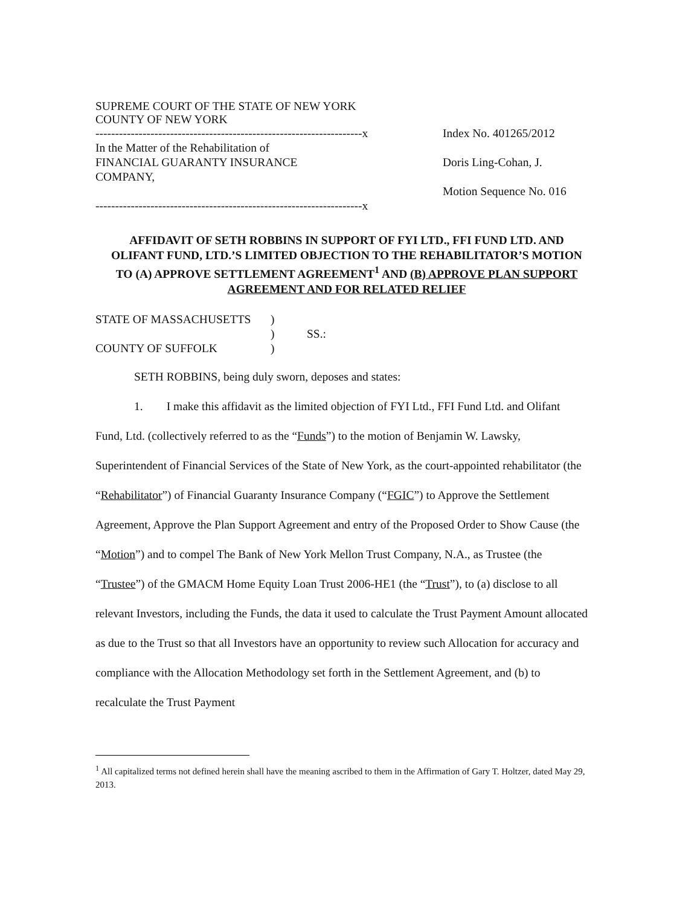SUPREME COURT OF THE STATE OF NEW YORK
COUNTY OF NEW YORK
--------------------------------------------------------------------x
In the Matter of the Rehabilitation of
FINANCIAL GUARANTY INSURANCE
COMPANY,
--------------------------------------------------------------------x
Index No. 401265/2012
Doris Ling-Cohan, J.
Motion Sequence No. 016
AFFIDAVIT OF SETH ROBBINS IN SUPPORT OF FYI LTD., FFI FUND LTD. AND OLIFANT FUND, LTD.’S LIMITED OBJECTION TO THE REHABILITATOR’S MOTION TO (A) APPROVE SETTLEMENT AGREEMENT<sup>1</sup> AND (B) APPROVE PLAN SUPPORT AGREEMENT AND FOR RELATED RELIEF
STATE OF MASSACHUSETTS
COUNTY OF SUFFOLK
)
)
)
SS.:
SETH ROBBINS, being duly sworn, deposes and states:
1. I make this affidavit as the limited objection of FYI Ltd., FFI Fund Ltd. and Olifant Fund, Ltd. (collectively referred to as the “Funds”) to the motion of Benjamin W. Lawsky, Superintendent of Financial Services of the State of New York, as the court-appointed rehabilitator (the “Rehabilitator”) of Financial Guaranty Insurance Company (“FGIC”) to Approve the Settlement Agreement, Approve the Plan Support Agreement and entry of the Proposed Order to Show Cause (the “Motion”) and to compel The Bank of New York Mellon Trust Company, N.A., as Trustee (the “Trustee”) of the GMACM Home Equity Loan Trust 2006-HE1 (the “Trust”), to (a) disclose to all relevant Investors, including the Funds, the data it used to calculate the Trust Payment Amount allocated as due to the Trust so that all Investors have an opportunity to review such Allocation for accuracy and compliance with the Allocation Methodology set forth in the Settlement Agreement, and (b) to recalculate the Trust Payment
<sup>1</sup> All capitalized terms not defined herein shall have the meaning ascribed to them in the Affirmation of Gary T. Holtzer, dated May 29, 2013.